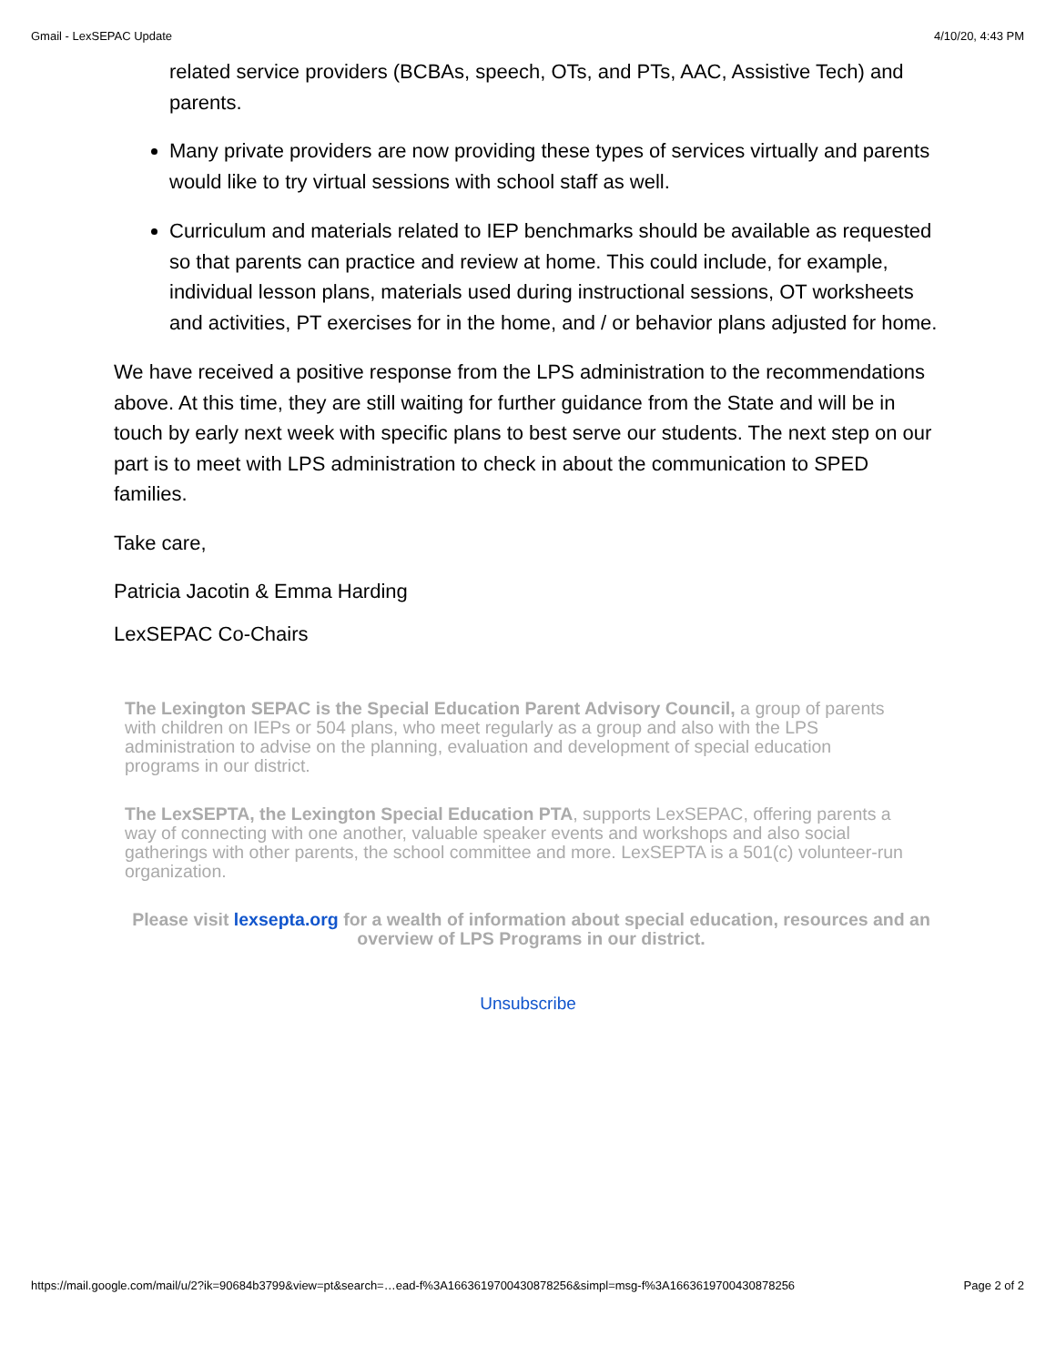Gmail - LexSEPAC Update 4/10/20, 4:43 PM
related service providers (BCBAs, speech, OTs, and PTs, AAC, Assistive Tech) and parents.
Many private providers are now providing these types of services virtually and parents would like to try virtual sessions with school staff as well.
Curriculum and materials related to IEP benchmarks should be available as requested so that parents can practice and review at home. This could include, for example, individual lesson plans, materials used during instructional sessions, OT worksheets and activities, PT exercises for in the home, and / or behavior plans adjusted for home.
We have received a positive response from the LPS administration to the recommendations above. At this time, they are still waiting for further guidance from the State and will be in touch by early next week with specific plans to best serve our students. The next step on our part is to meet with LPS administration to check in about the communication to SPED families.
Take care,
Patricia Jacotin & Emma Harding
LexSEPAC Co-Chairs
The Lexington SEPAC is the Special Education Parent Advisory Council, a group of parents with children on IEPs or 504 plans, who meet regularly as a group and also with the LPS administration to advise on the planning, evaluation and development of special education programs in our district.
The LexSEPTA, the Lexington Special Education PTA, supports LexSEPAC, offering parents a way of connecting with one another, valuable speaker events and workshops and also social gatherings with other parents, the school committee and more. LexSEPTA is a 501(c) volunteer-run organization.
Please visit lexsepta.org for a wealth of information about special education, resources and an overview of LPS Programs in our district.
Unsubscribe
https://mail.google.com/mail/u/2?ik=90684b3799&view=pt&search=…ead-f%3A1663619700430878256&simpl=msg-f%3A1663619700430878256 Page 2 of 2